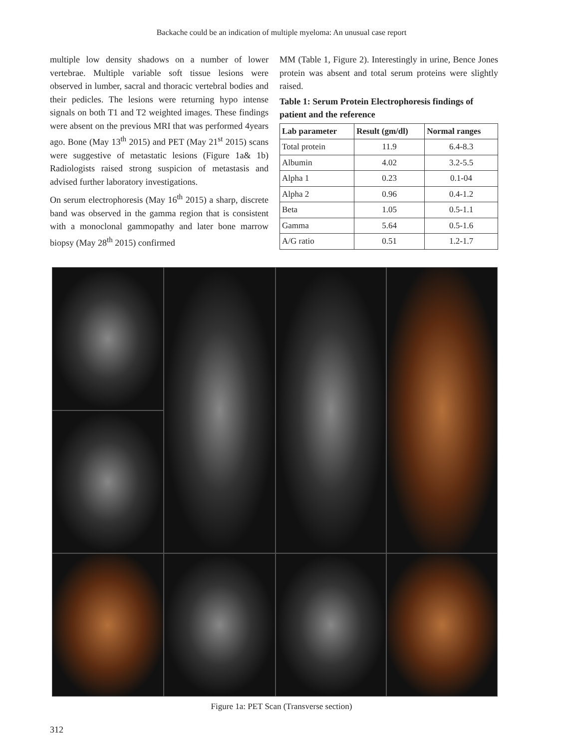Backache could be an indication of multiple myeloma: An unusual case report
multiple low density shadows on a number of lower vertebrae. Multiple variable soft tissue lesions were observed in lumber, sacral and thoracic vertebral bodies and their pedicles. The lesions were returning hypo intense signals on both T1 and T2 weighted images. These findings were absent on the previous MRI that was performed 4years ago. Bone (May 13<sup>th</sup> 2015) and PET (May 21<sup>st</sup> 2015) scans were suggestive of metastatic lesions (Figure 1a& 1b) Radiologists raised strong suspicion of metastasis and advised further laboratory investigations.
On serum electrophoresis (May 16<sup>th</sup> 2015) a sharp, discrete band was observed in the gamma region that is consistent with a monoclonal gammopathy and later bone marrow biopsy (May 28<sup>th</sup> 2015) confirmed
MM (Table 1, Figure 2). Interestingly in urine, Bence Jones protein was absent and total serum proteins were slightly raised.
Table 1: Serum Protein Electrophoresis findings of patient and the reference
| Lab parameter | Result (gm/dl) | Normal ranges |
| --- | --- | --- |
| Total protein | 11.9 | 6.4-8.3 |
| Albumin | 4.02 | 3.2-5.5 |
| Alpha 1 | 0.23 | 0.1-04 |
| Alpha 2 | 0.96 | 0.4-1.2 |
| Beta | 1.05 | 0.5-1.1 |
| Gamma | 5.64 | 0.5-1.6 |
| A/G ratio | 0.51 | 1.2-1.7 |
Figure 1a: PET Scan (Transverse section)
312